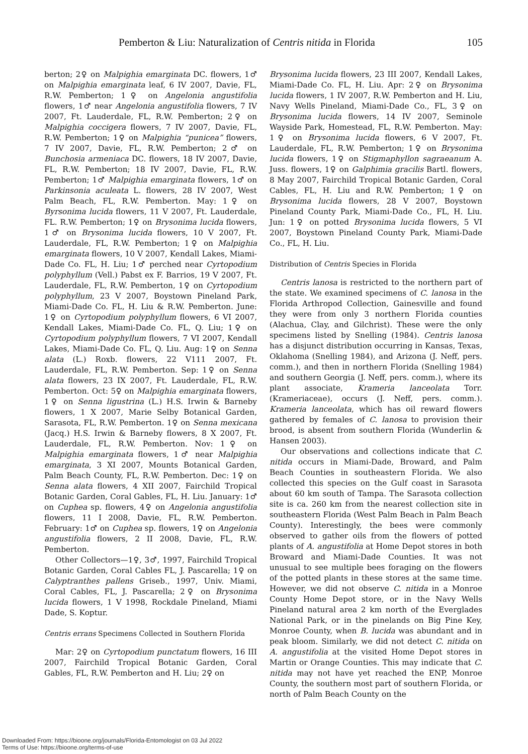Pemberton & Liu: Naturalization of Centris nitida in Florida 105
berton; 2♀ on Malpighia emarginata DC. flowers, 1♂ on Malpighia emarginata leaf, 6 IV 2007, Davie, FL, R.W. Pemberton; 1♀ on Angelonia angustifolia flowers, 1♂ near Angelonia angustifolia flowers, 7 IV 2007, Ft. Lauderdale, FL, R.W. Pemberton; 2♀ on Malpighia coccigera flowers, 7 IV 2007, Davie, FL, R.W. Pemberton; 1♀ on Malpighia “punicea” flowers, 7 IV 2007, Davie, FL, R.W. Pemberton; 2♂ on Bunchosia armeniaca DC. flowers, 18 IV 2007, Davie, FL, R.W. Pemberton; 18 IV 2007, Davie, FL, R.W. Pemberton; 1♂ Malpighia emarginata flowers, 1♂ on Parkinsonia aculeata L. flowers, 28 IV 2007, West Palm Beach, FL, R.W. Pemberton. May: 1♀ on Byrsonima lucida flowers, 11 V 2007, Ft. Lauderdale, FL. R.W. Pemberton; 1♀ on Brysonima lucida flowers, 1♂ on Brysonima lucida flowers, 10 V 2007, Ft. Lauderdale, FL, R.W. Pemberton; 1♀ on Malpighia emarginata flowers, 10 V 2007, Kendall Lakes, Miami-Dade Co. FL, H. Liu; 1♂ perched near Cyrtopodium polyphyllum (Vell.) Pabst ex F. Barrios, 19 V 2007, Ft. Lauderdale, FL, R.W. Pemberton, 1♀ on Cyrtopodium polyphyllum, 23 V 2007, Boystown Pineland Park, Miami-Dade Co. FL, H. Liu & R.W. Pemberton. June: 1♀ on Cyrtopodium polyphyllum flowers, 6 VI 2007, Kendall Lakes, Miami-Dade Co. FL, Q. Liu; 1♀ on Cyrtopodium polyphyllum flowers, 7 VI 2007, Kendall Lakes, Miami-Dade Co. FL, Q. Liu. Aug: 1♀ on Senna alata (L.) Roxb. flowers, 22 V111 2007, Ft. Lauderdale, FL, R.W. Pemberton. Sep: 1♀ on Senna alata flowers, 23 IX 2007, Ft. Lauderdale, FL, R.W. Pemberton. Oct: 5♀ on Malpighia emarginata flowers, 1♀ on Senna ligustrina (L.) H.S. Irwin & Barneby flowers, 1 X 2007, Marie Selby Botanical Garden, Sarasota, FL, R.W. Pemberton. 1♀ on Senna mexicana (Jacq.) H.S. Irwin & Barneby flowers, 8 X 2007, Ft. Lauderdale, FL, R.W. Pemberton. Nov: 1♀ on Malpighia emarginata flowers, 1♂ near Malpighia emarginata, 3 XI 2007, Mounts Botanical Garden, Palm Beach County, FL, R.W. Pemberton. Dec: 1♀ on Senna alata flowers, 4 XII 2007, Fairchild Tropical Botanic Garden, Coral Gables, FL, H. Liu. January: 1♂ on Cuphea sp. flowers, 4♀ on Angelonia angustifolia flowers, 11 I 2008, Davie, FL, R.W. Pemberton. February: 1♂ on Cuphea sp. flowers, 1♀ on Angelonia angustifolia flowers, 2 II 2008, Davie, FL, R.W. Pemberton.
Other Collectors—1♀, 3♂, 1997, Fairchild Tropical Botanic Garden, Coral Cables FL, J. Pascarella; 1♀ on Calyptranthes pallens Griseb., 1997, Univ. Miami, Coral Cables, FL, J. Pascarella; 2♀ on Brysonima lucida flowers, 1 V 1998, Rockdale Pineland, Miami Dade, S. Koptur.
Centris errans Specimens Collected in Southern Florida
Mar: 2♀ on Cyrtopodium punctatum flowers, 16 III 2007, Fairchild Tropical Botanic Garden, Coral Gables, FL, R.W. Pemberton and H. Liu; 2♀ on
Brysonima lucida flowers, 23 III 2007, Kendall Lakes, Miami-Dade Co. FL, H. Liu. Apr: 2♀ on Brysonima lucida flowers, 1 IV 2007, R.W. Pemberton and H. Liu, Navy Wells Pineland, Miami-Dade Co., FL, 3♀ on Brysonima lucida flowers, 14 IV 2007, Seminole Wayside Park, Homestead, FL, R.W. Pemberton. May: 1♀ on Brysonima lucida flowers, 6 V 2007, Ft. Lauderdale, FL, R.W. Pemberton; 1♀ on Brysonima lucida flowers, 1♀ on Stigmaphyllon sagraeanum A. Juss. flowers, 1♀ on Galphimia gracilis Bartl. flowers, 8 May 2007, Fairchild Tropical Botanic Garden, Coral Cables, FL, H. Liu and R.W. Pemberton; 1♀ on Brysonima lucida flowers, 28 V 2007, Boystown Pineland County Park, Miami-Dade Co., FL, H. Liu. Jun: 1♀ on potted Brysonima lucida flowers, 5 VI 2007, Boystown Pineland County Park, Miami-Dade Co., FL, H. Liu.
Distribution of Centris Species in Florida
Centris lanosa is restricted to the northern part of the state. We examined specimens of C. lanosa in the Florida Arthropod Collection, Gainesville and found they were from only 3 northern Florida counties (Alachua, Clay, and Gilchrist). These were the only specimens listed by Snelling (1984). Centris lanosa has a disjunct distribution occurring in Kansas, Texas, Oklahoma (Snelling 1984), and Arizona (J. Neff, pers. comm.), and then in northern Florida (Snelling 1984) and southern Georgia (J. Neff, pers. comm.), where its plant associate, Krameria lanceolata Torr. (Krameriaceae), occurs (J. Neff, pers. comm.). Krameria lanceolata, which has oil reward flowers gathered by females of C. lanosa to provision their brood, is absent from southern Florida (Wunderlin & Hansen 2003).
Our observations and collections indicate that C. nitida occurs in Miami-Dade, Broward, and Palm Beach Counties in southeastern Florida. We also collected this species on the Gulf coast in Sarasota about 60 km south of Tampa. The Sarasota collection site is ca. 260 km from the nearest collection site in southeastern Florida (West Palm Beach in Palm Beach County). Interestingly, the bees were commonly observed to gather oils from the flowers of potted plants of A. angustifolia at Home Depot stores in both Broward and Miami-Dade Counties. It was not unusual to see multiple bees foraging on the flowers of the potted plants in these stores at the same time. However, we did not observe C. nitida in a Monroe County Home Depot store, or in the Navy Wells Pineland natural area 2 km north of the Everglades National Park, or in the pinelands on Big Pine Key, Monroe County, when B. lucida was abundant and in peak bloom. Similarly, we did not detect C. nitida on A. angustifolia at the visited Home Depot stores in Martin or Orange Counties. This may indicate that C. nitida may not have yet reached the ENP, Monroe County, the southern most part of southern Florida, or north of Palm Beach County on the
Downloaded From: https://bioone.org/journals/Florida-Entomologist on 03 Jul 2022
Terms of Use: https://bioone.org/terms-of-use